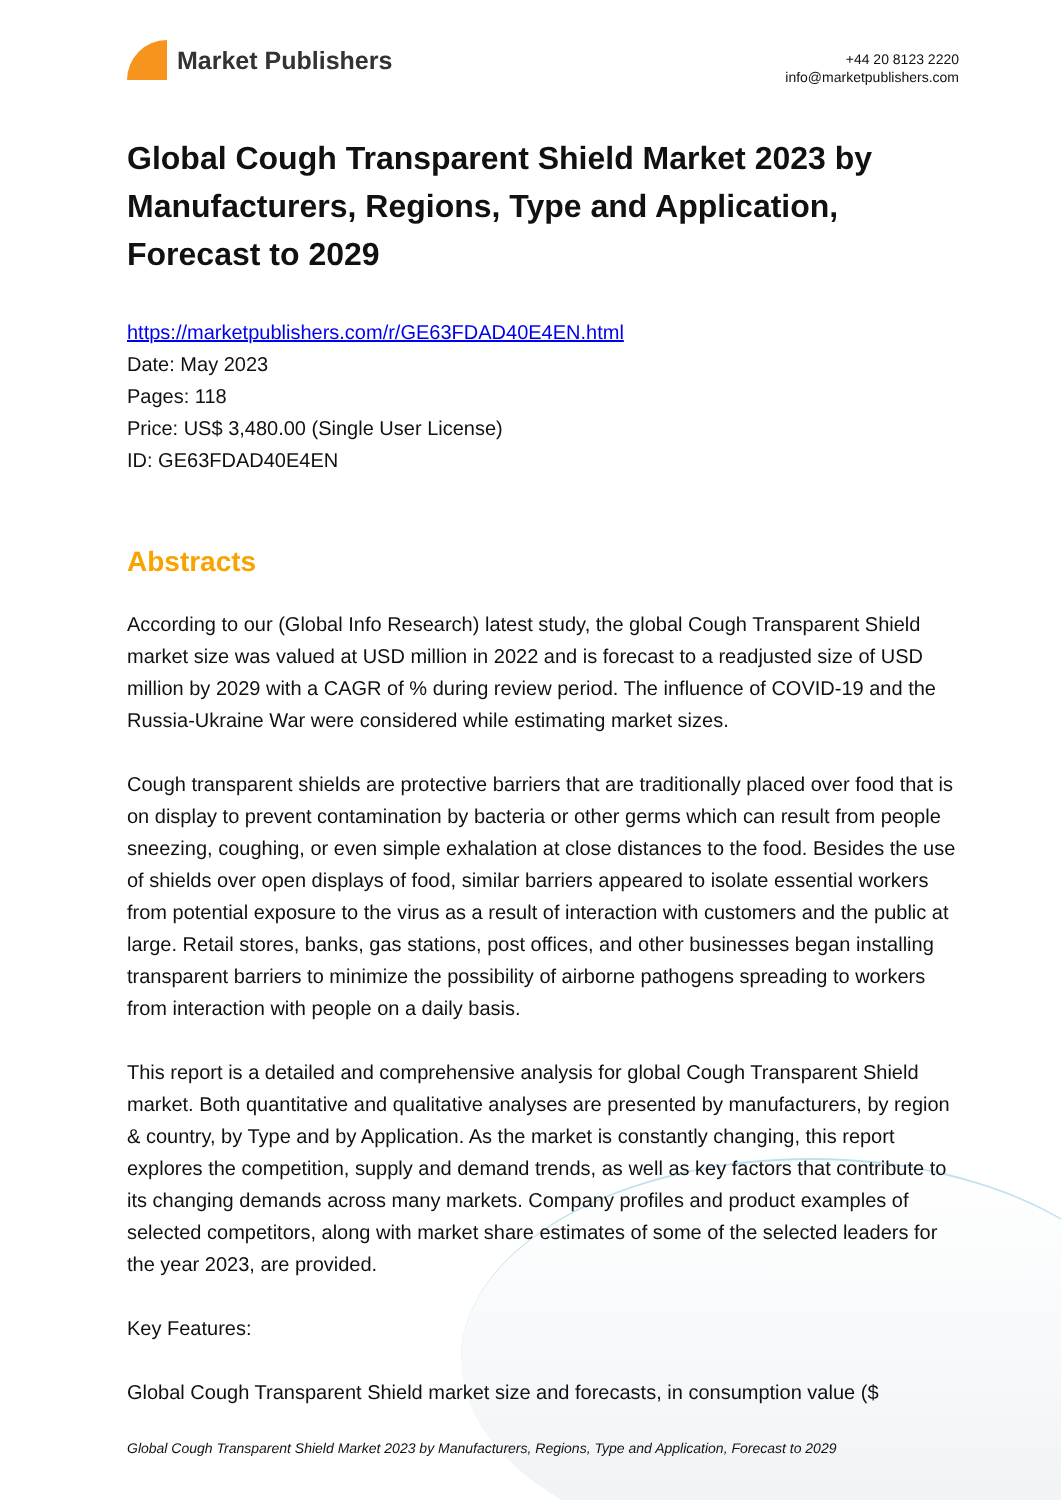Market Publishers
+44 20 8123 2220
info@marketpublishers.com
Global Cough Transparent Shield Market 2023 by Manufacturers, Regions, Type and Application, Forecast to 2029
https://marketpublishers.com/r/GE63FDAD40E4EN.html
Date: May 2023
Pages: 118
Price: US$ 3,480.00 (Single User License)
ID: GE63FDAD40E4EN
Abstracts
According to our (Global Info Research) latest study, the global Cough Transparent Shield market size was valued at USD million in 2022 and is forecast to a readjusted size of USD million by 2029 with a CAGR of % during review period. The influence of COVID-19 and the Russia-Ukraine War were considered while estimating market sizes.
Cough transparent shields are protective barriers that are traditionally placed over food that is on display to prevent contamination by bacteria or other germs which can result from people sneezing, coughing, or even simple exhalation at close distances to the food. Besides the use of shields over open displays of food, similar barriers appeared to isolate essential workers from potential exposure to the virus as a result of interaction with customers and the public at large. Retail stores, banks, gas stations, post offices, and other businesses began installing transparent barriers to minimize the possibility of airborne pathogens spreading to workers from interaction with people on a daily basis.
This report is a detailed and comprehensive analysis for global Cough Transparent Shield market. Both quantitative and qualitative analyses are presented by manufacturers, by region & country, by Type and by Application. As the market is constantly changing, this report explores the competition, supply and demand trends, as well as key factors that contribute to its changing demands across many markets. Company profiles and product examples of selected competitors, along with market share estimates of some of the selected leaders for the year 2023, are provided.
Key Features:
Global Cough Transparent Shield market size and forecasts, in consumption value ($
Global Cough Transparent Shield Market 2023 by Manufacturers, Regions, Type and Application, Forecast to 2029